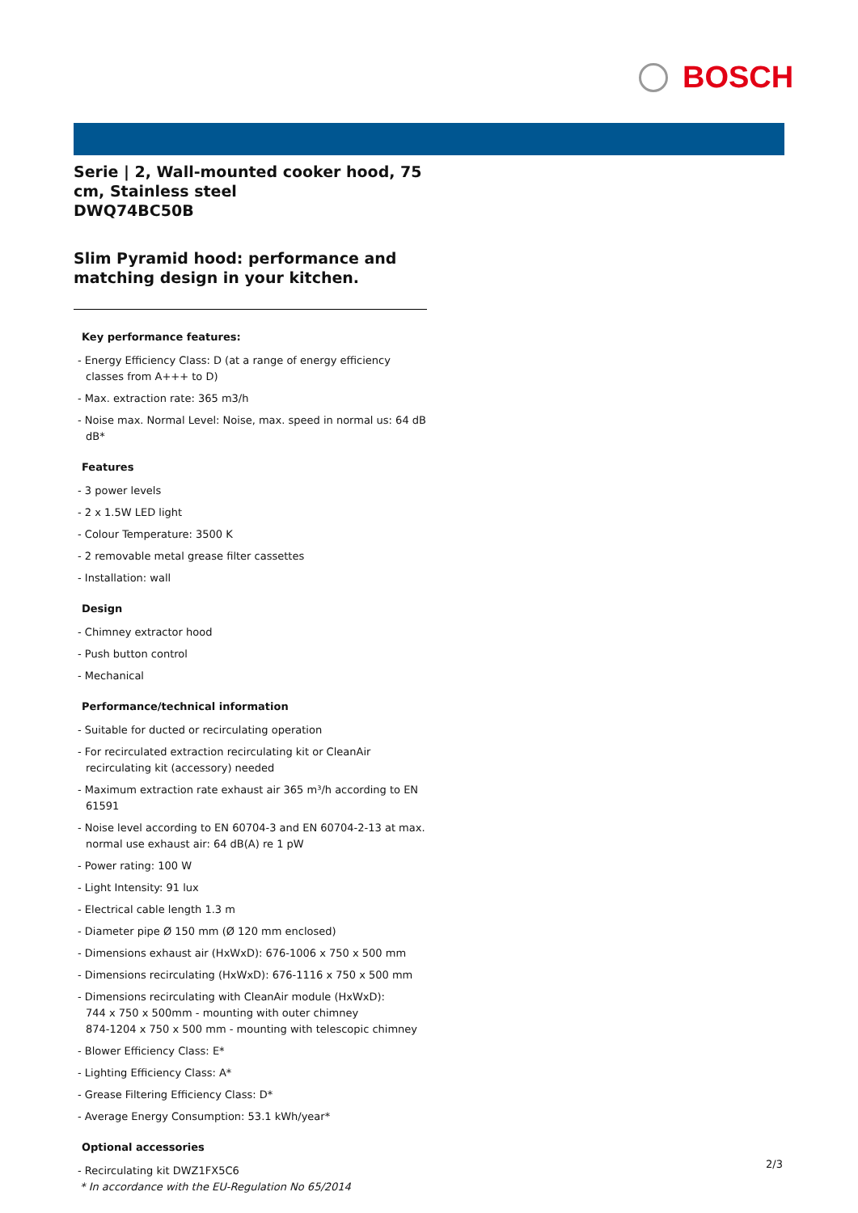BOSCH
Serie | 2, Wall-mounted cooker hood, 75 cm, Stainless steel
DWQ74BC50B
Slim Pyramid hood: performance and matching design in your kitchen.
Key performance features:
- Energy Efficiency Class: D (at a range of energy efficiency classes from A+++ to D)
- Max. extraction rate: 365 m3/h
- Noise max. Normal Level: Noise, max. speed in normal us: 64 dB dB*
Features
- 3 power levels
- 2 x 1.5W LED light
- Colour Temperature: 3500 K
- 2 removable metal grease filter cassettes
- Installation: wall
Design
- Chimney extractor hood
- Push button control
- Mechanical
Performance/technical information
- Suitable for ducted or recirculating operation
- For recirculated extraction recirculating kit or CleanAir recirculating kit (accessory) needed
- Maximum extraction rate exhaust air 365 m³/h according to EN 61591
- Noise level according to EN 60704-3 and EN 60704-2-13 at max. normal use exhaust air: 64 dB(A) re 1 pW
- Power rating: 100 W
- Light Intensity: 91 lux
- Electrical cable length 1.3 m
- Diameter pipe Ø 150 mm (Ø 120 mm enclosed)
- Dimensions exhaust air (HxWxD): 676-1006 x 750 x 500 mm
- Dimensions recirculating (HxWxD): 676-1116 x 750 x 500 mm
- Dimensions recirculating with CleanAir module (HxWxD):
744 x 750 x 500mm - mounting with outer chimney
874-1204 x 750 x 500 mm - mounting with telescopic chimney
- Blower Efficiency Class: E*
- Lighting Efficiency Class: A*
- Grease Filtering Efficiency Class: D*
- Average Energy Consumption: 53.1 kWh/year*
Optional accessories
- Recirculating kit DWZ1FX5C6
* In accordance with the EU-Regulation No 65/2014
2/3